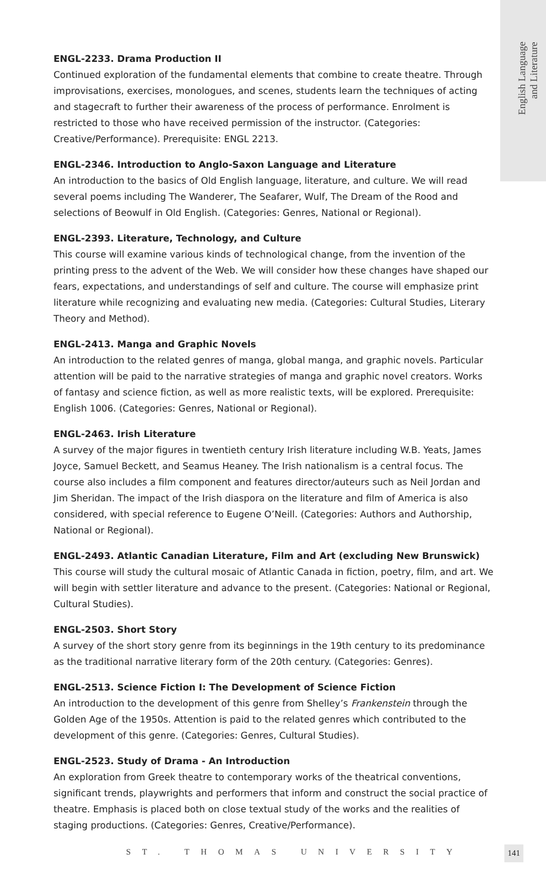English Language
and Literature
ENGL-2233. Drama Production II
Continued exploration of the fundamental elements that combine to create theatre. Through improvisations, exercises, monologues, and scenes, students learn the techniques of acting and stagecraft to further their awareness of the process of performance. Enrolment is restricted to those who have received permission of the instructor. (Categories: Creative/Performance). Prerequisite: ENGL 2213.
ENGL-2346. Introduction to Anglo-Saxon Language and Literature
An introduction to the basics of Old English language, literature, and culture. We will read several poems including The Wanderer, The Seafarer, Wulf, The Dream of the Rood and selections of Beowulf in Old English. (Categories: Genres, National or Regional).
ENGL-2393. Literature, Technology, and Culture
This course will examine various kinds of technological change, from the invention of the printing press to the advent of the Web. We will consider how these changes have shaped our fears, expectations, and understandings of self and culture. The course will emphasize print literature while recognizing and evaluating new media. (Categories: Cultural Studies, Literary Theory and Method).
ENGL-2413. Manga and Graphic Novels
An introduction to the related genres of manga, global manga, and graphic novels. Particular attention will be paid to the narrative strategies of manga and graphic novel creators. Works of fantasy and science fiction, as well as more realistic texts, will be explored. Prerequisite: English 1006. (Categories: Genres, National or Regional).
ENGL-2463. Irish Literature
A survey of the major figures in twentieth century Irish literature including W.B. Yeats, James Joyce, Samuel Beckett, and Seamus Heaney. The Irish nationalism is a central focus. The course also includes a film component and features director/auteurs such as Neil Jordan and Jim Sheridan. The impact of the Irish diaspora on the literature and film of America is also considered, with special reference to Eugene O’Neill. (Categories: Authors and Authorship, National or Regional).
ENGL-2493. Atlantic Canadian Literature, Film and Art (excluding New Brunswick)
This course will study the cultural mosaic of Atlantic Canada in fiction, poetry, film, and art. We will begin with settler literature and advance to the present. (Categories: National or Regional, Cultural Studies).
ENGL-2503. Short Story
A survey of the short story genre from its beginnings in the 19th century to its predominance as the traditional narrative literary form of the 20th century. (Categories: Genres).
ENGL-2513. Science Fiction I: The Development of Science Fiction
An introduction to the development of this genre from Shelley’s Frankenstein through the Golden Age of the 1950s. Attention is paid to the related genres which contributed to the development of this genre. (Categories: Genres, Cultural Studies).
ENGL-2523. Study of Drama - An Introduction
An exploration from Greek theatre to contemporary works of the theatrical conventions, significant trends, playwrights and performers that inform and construct the social practice of theatre. Emphasis is placed both on close textual study of the works and the realities of staging productions. (Categories: Genres, Creative/Performance).
ST. THOMAS UNIVERSITY 141